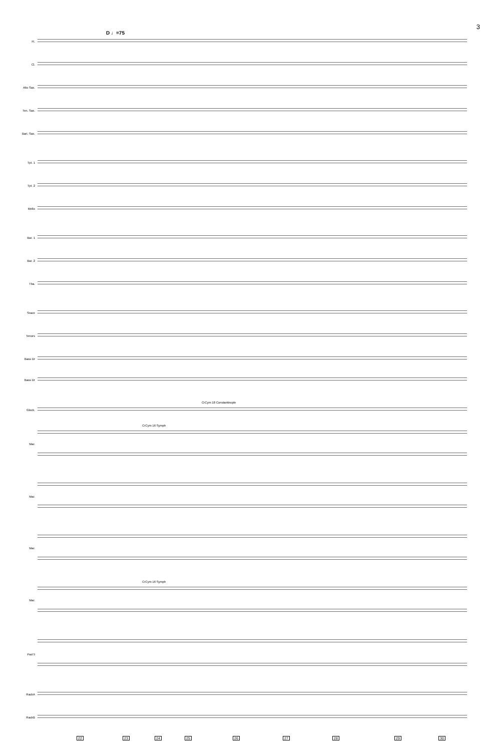3
D ♩=75
Fl.
Cl.
Alto Sax.
Ten. Sax.
Bari. Sax.
Tpt. 1
Tpt. 2
Mello
Bar. 1
Bar. 2
Tba.
Snare
Tenors
Bass Dr
Bass Dr
CrCym 18 Constantinople
Glock.
CrCym 16 Symph
Mar.
Mar.
Mar.
CrCym 16 Symph
Mar.
Pad 5
RackA
RackB
22 23 24 25 26 27 28 29 30